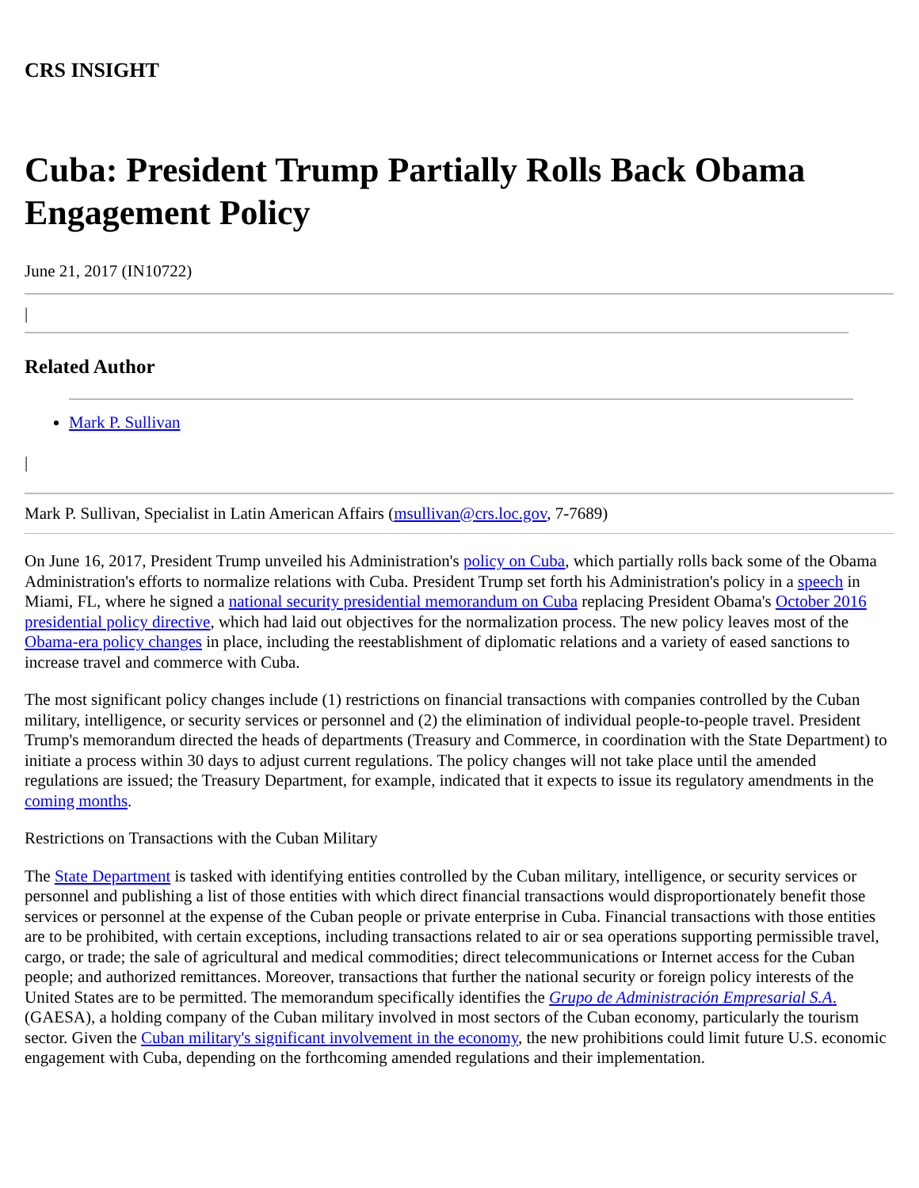CRS INSIGHT
Cuba: President Trump Partially Rolls Back Obama Engagement Policy
June 21, 2017 (IN10722)
|
Related Author
Mark P. Sullivan
|
Mark P. Sullivan, Specialist in Latin American Affairs (msullivan@crs.loc.gov, 7-7689)
On June 16, 2017, President Trump unveiled his Administration's policy on Cuba, which partially rolls back some of the Obama Administration's efforts to normalize relations with Cuba. President Trump set forth his Administration's policy in a speech in Miami, FL, where he signed a national security presidential memorandum on Cuba replacing President Obama's October 2016 presidential policy directive, which had laid out objectives for the normalization process. The new policy leaves most of the Obama-era policy changes in place, including the reestablishment of diplomatic relations and a variety of eased sanctions to increase travel and commerce with Cuba.
The most significant policy changes include (1) restrictions on financial transactions with companies controlled by the Cuban military, intelligence, or security services or personnel and (2) the elimination of individual people-to-people travel. President Trump's memorandum directed the heads of departments (Treasury and Commerce, in coordination with the State Department) to initiate a process within 30 days to adjust current regulations. The policy changes will not take place until the amended regulations are issued; the Treasury Department, for example, indicated that it expects to issue its regulatory amendments in the coming months.
Restrictions on Transactions with the Cuban Military
The State Department is tasked with identifying entities controlled by the Cuban military, intelligence, or security services or personnel and publishing a list of those entities with which direct financial transactions would disproportionately benefit those services or personnel at the expense of the Cuban people or private enterprise in Cuba. Financial transactions with those entities are to be prohibited, with certain exceptions, including transactions related to air or sea operations supporting permissible travel, cargo, or trade; the sale of agricultural and medical commodities; direct telecommunications or Internet access for the Cuban people; and authorized remittances. Moreover, transactions that further the national security or foreign policy interests of the United States are to be permitted. The memorandum specifically identifies the Grupo de Administración Empresarial S.A. (GAESA), a holding company of the Cuban military involved in most sectors of the Cuban economy, particularly the tourism sector. Given the Cuban military's significant involvement in the economy, the new prohibitions could limit future U.S. economic engagement with Cuba, depending on the forthcoming amended regulations and their implementation.